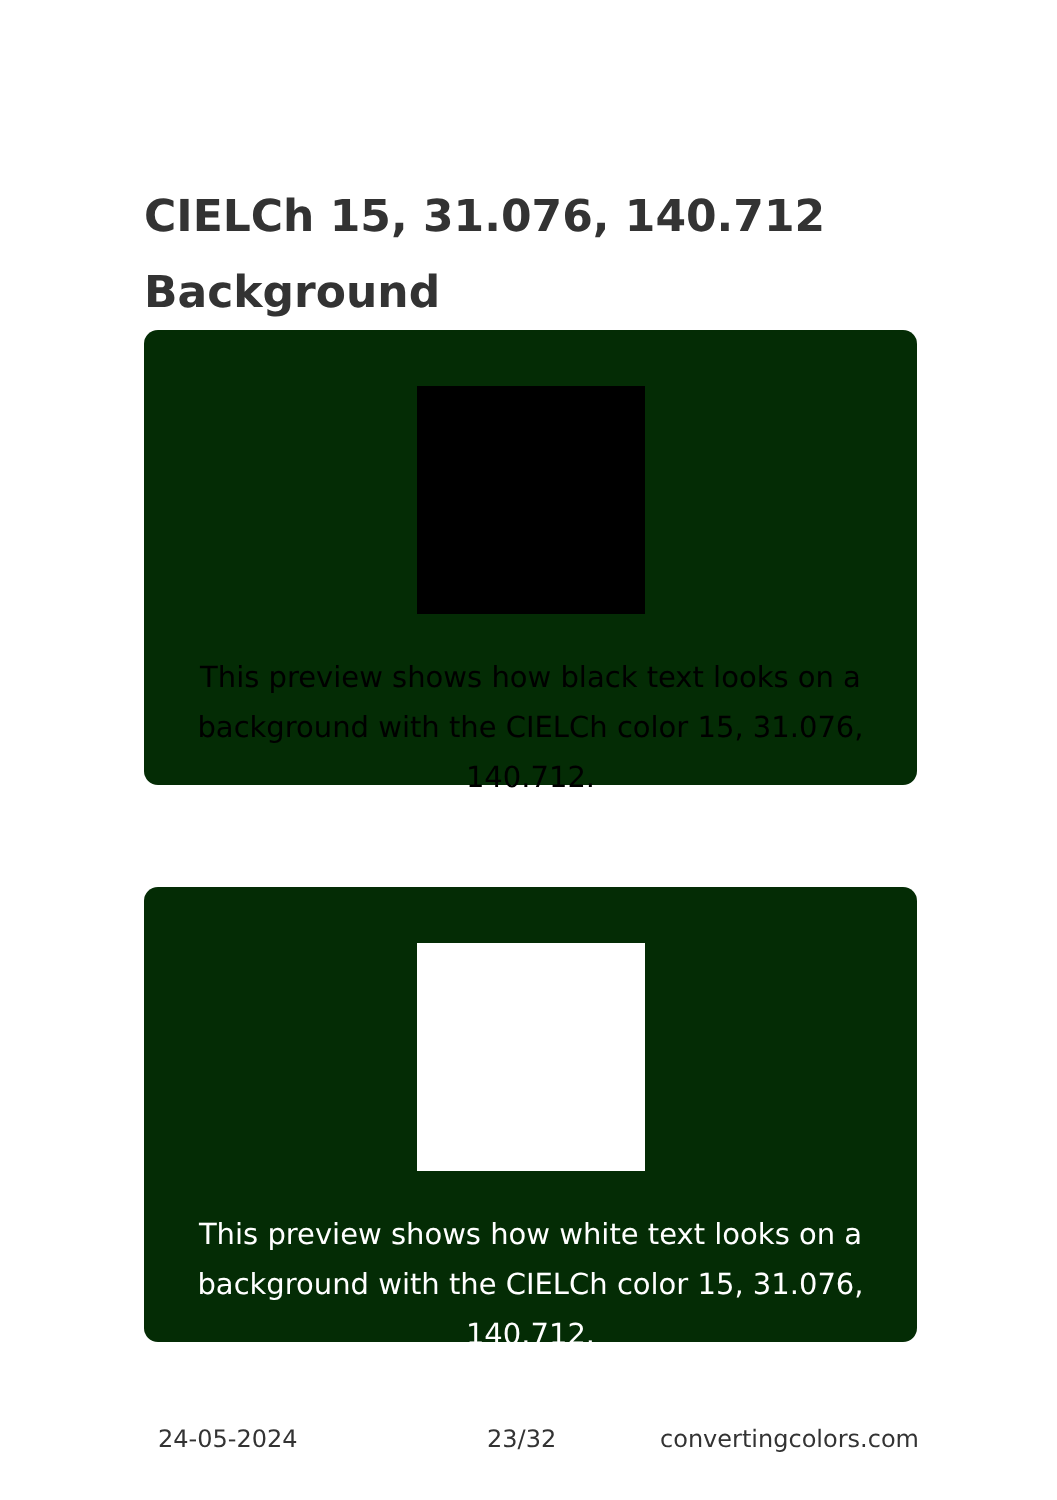CIELCh 15, 31.076, 140.712
Background
This preview shows how black text looks on a
background with the CIELCh color 15, 31.076, 140.712.
This preview shows how white text looks on a
background with the CIELCh color 15, 31.076, 140.712.
24-05-2024 23/32 convertingcolors.com